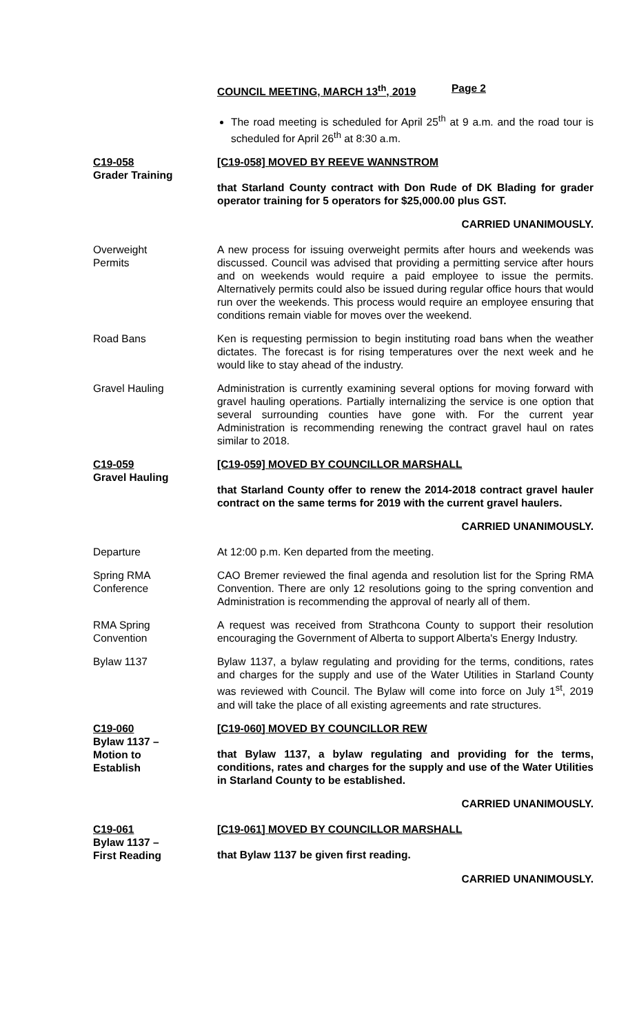COUNCIL MEETING, MARCH 13<sup>th</sup>, 2019 Page 2
The road meeting is scheduled for April 25<sup>th</sup> at 9 a.m. and the road tour is scheduled for April 26<sup>th</sup> at 8:30 a.m.
C19-058
Grader Training
[C19-058] MOVED BY REEVE WANNSTROM
that Starland County contract with Don Rude of DK Blading for grader operator training for 5 operators for $25,000.00 plus GST.
CARRIED UNANIMOUSLY.
Overweight
Permits
A new process for issuing overweight permits after hours and weekends was discussed. Council was advised that providing a permitting service after hours and on weekends would require a paid employee to issue the permits. Alternatively permits could also be issued during regular office hours that would run over the weekends. This process would require an employee ensuring that conditions remain viable for moves over the weekend.
Road Bans Ken is requesting permission to begin instituting road bans when the weather dictates. The forecast is for rising temperatures over the next week and he would like to stay ahead of the industry.
Gravel Hauling Administration is currently examining several options for moving forward with gravel hauling operations. Partially internalizing the service is one option that several surrounding counties have gone with. For the current year Administration is recommending renewing the contract gravel haul on rates similar to 2018.
C19-059
Gravel Hauling
[C19-059] MOVED BY COUNCILLOR MARSHALL
that Starland County offer to renew the 2014-2018 contract gravel hauler contract on the same terms for 2019 with the current gravel haulers.
CARRIED UNANIMOUSLY.
Departure At 12:00 p.m. Ken departed from the meeting.
Spring RMA
Conference
CAO Bremer reviewed the final agenda and resolution list for the Spring RMA Convention. There are only 12 resolutions going to the spring convention and Administration is recommending the approval of nearly all of them.
RMA Spring
Convention
A request was received from Strathcona County to support their resolution encouraging the Government of Alberta to support Alberta's Energy Industry.
Bylaw 1137 Bylaw 1137, a bylaw regulating and providing for the terms, conditions, rates and charges for the supply and use of the Water Utilities in Starland County was reviewed with Council. The Bylaw will come into force on July 1<sup>st</sup>, 2019 and will take the place of all existing agreements and rate structures.
C19-060
Bylaw 1137 –
Motion to
Establish
[C19-060] MOVED BY COUNCILLOR REW
that Bylaw 1137, a bylaw regulating and providing for the terms, conditions, rates and charges for the supply and use of the Water Utilities in Starland County to be established.
CARRIED UNANIMOUSLY.
C19-061
Bylaw 1137 –
First Reading
[C19-061] MOVED BY COUNCILLOR MARSHALL
that Bylaw 1137 be given first reading.
CARRIED UNANIMOUSLY.